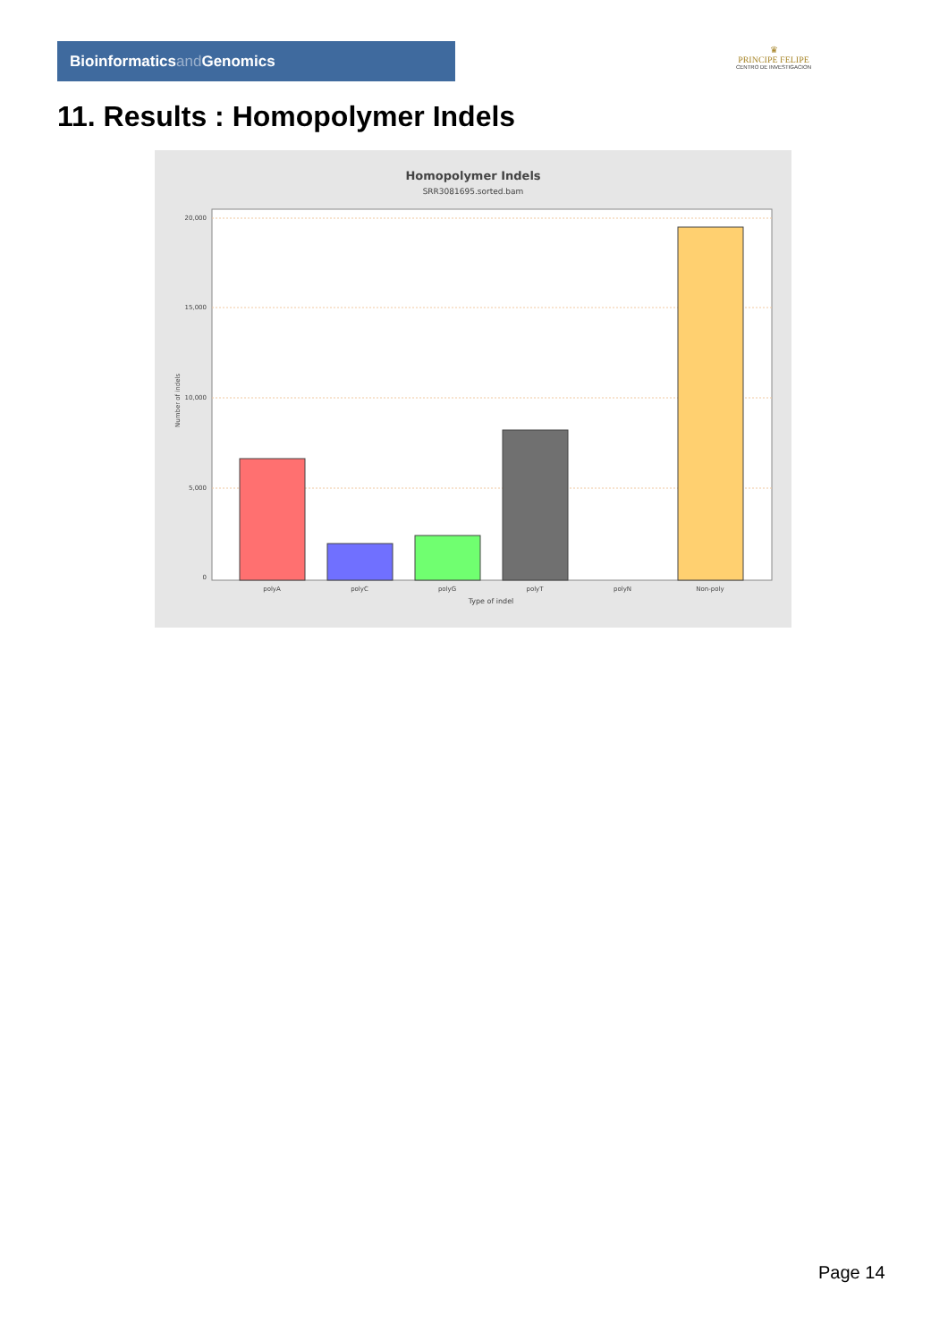Bioinformaticsand Genomics
♛
PRINCIPE FELIPE
CENTRO DE INVESTIGACION
11. Results : Homopolymer Indels
Homopolymer Indels
SRR3081695.sorted.bam
0
5,000
10,000
15,000
20,000
polyA
polyC
polyG
polyT
polyN
Non-poly
Type of indel
Number of indels
Page 14